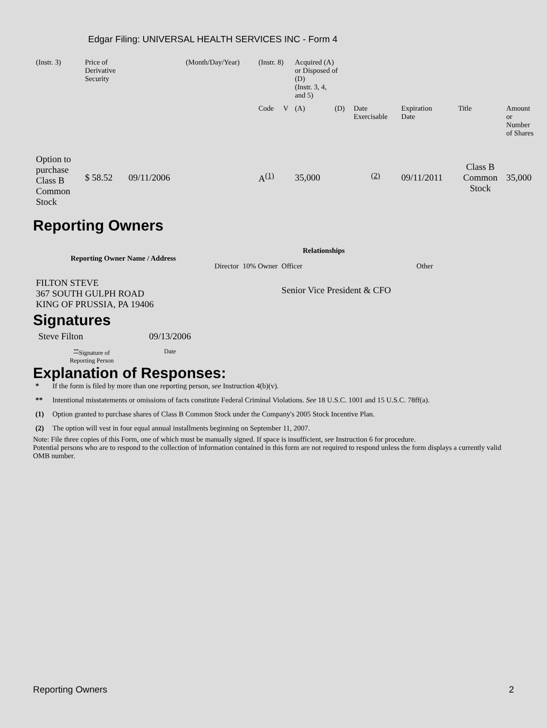Edgar Filing: UNIVERSAL HEALTH SERVICES INC - Form 4
| (Instr. 3) | Price of Derivative Security | | (Month/Day/Year) | (Instr. 8) | | Acquired (A) or Disposed of (D) (Instr. 3, 4, and 5) | | | | | |
| | | | | Code | V | (A) | (D) | Date Exercisable | Expiration Date | Title | Amount or Number of Shares |
| Option to purchase Class B Common Stock | $ 58.52 | 09/11/2006 | | A<sup>(1)</sup> | | 35,000 | | <sup>(2)</sup> | 09/11/2011 | Class B Common Stock | 35,000 |
Reporting Owners
| Reporting Owner Name / Address | Relationships | | | |
| --- | --- | --- | --- | --- |
| | Director | 10% Owner | Officer | Other |
| FILTON STEVE 367 SOUTH GULPH ROAD KING OF PRUSSIA, PA 19406 | | | Senior Vice President & CFO | |
Signatures
| Steve Filton | 09/13/2006 |
| <sup>**</sup> Signature of Reporting Person | Date |
Explanation of Responses:
* If the form is filed by more than one reporting person, see Instruction 4(b)(v).
** Intentional misstatements or omissions of facts constitute Federal Criminal Violations. See 18 U.S.C. 1001 and 15 U.S.C. 78ff(a).
(1) Option granted to purchase shares of Class B Common Stock under the Company's 2005 Stock Incentive Plan.
(2) The option will vest in four equal annual installments beginning on September 11, 2007.
Note: File three copies of this Form, one of which must be manually signed. If space is insufficient, see Instruction 6 for procedure.
Potential persons who are to respond to the collection of information contained in this form are not required to respond unless the form displays a currently valid OMB number.
Reporting Owners 2